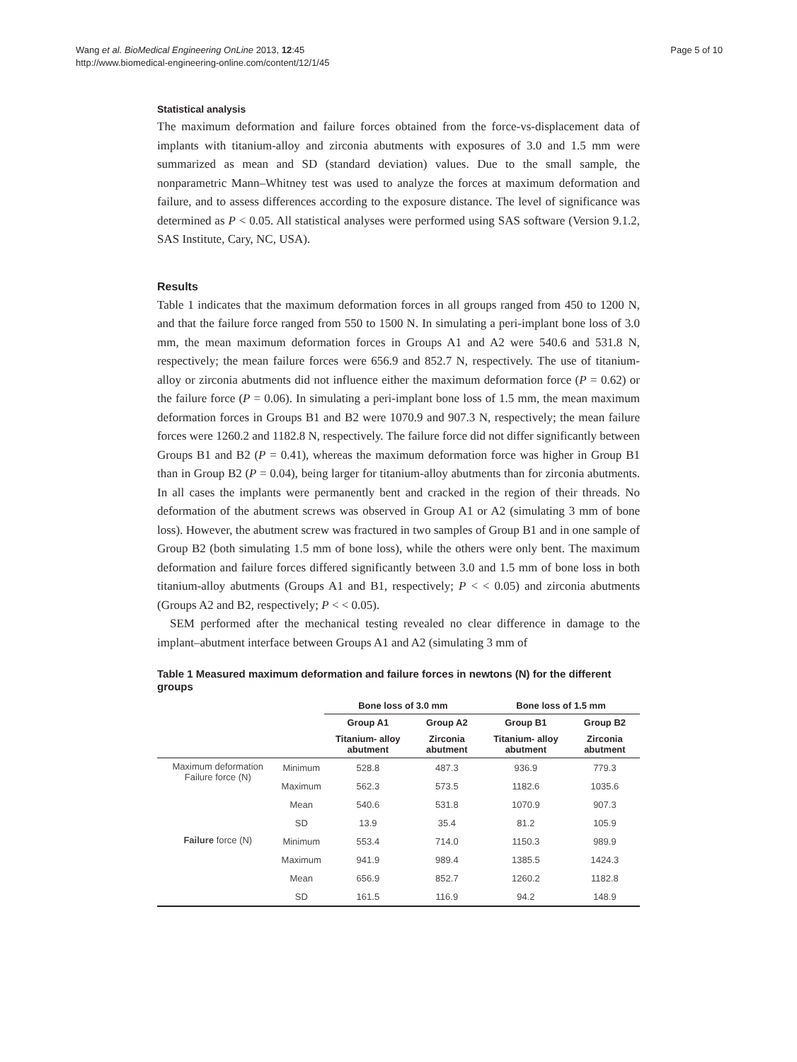Wang et al. BioMedical Engineering OnLine 2013, 12:45
http://www.biomedical-engineering-online.com/content/12/1/45
Page 5 of 10
Statistical analysis
The maximum deformation and failure forces obtained from the force-vs-displacement data of implants with titanium-alloy and zirconia abutments with exposures of 3.0 and 1.5 mm were summarized as mean and SD (standard deviation) values. Due to the small sample, the nonparametric Mann–Whitney test was used to analyze the forces at maximum deformation and failure, and to assess differences according to the exposure distance. The level of significance was determined as P < 0.05. All statistical analyses were performed using SAS software (Version 9.1.2, SAS Institute, Cary, NC, USA).
Results
Table 1 indicates that the maximum deformation forces in all groups ranged from 450 to 1200 N, and that the failure force ranged from 550 to 1500 N. In simulating a peri-implant bone loss of 3.0 mm, the mean maximum deformation forces in Groups A1 and A2 were 540.6 and 531.8 N, respectively; the mean failure forces were 656.9 and 852.7 N, respectively. The use of titanium-alloy or zirconia abutments did not influence either the maximum deformation force (P = 0.62) or the failure force (P = 0.06). In simulating a peri-implant bone loss of 1.5 mm, the mean maximum deformation forces in Groups B1 and B2 were 1070.9 and 907.3 N, respectively; the mean failure forces were 1260.2 and 1182.8 N, respectively. The failure force did not differ significantly between Groups B1 and B2 (P = 0.41), whereas the maximum deformation force was higher in Group B1 than in Group B2 (P = 0.04), being larger for titanium-alloy abutments than for zirconia abutments. In all cases the implants were permanently bent and cracked in the region of their threads. No deformation of the abutment screws was observed in Group A1 or A2 (simulating 3 mm of bone loss). However, the abutment screw was fractured in two samples of Group B1 and in one sample of Group B2 (both simulating 1.5 mm of bone loss), while the others were only bent. The maximum deformation and failure forces differed significantly between 3.0 and 1.5 mm of bone loss in both titanium-alloy abutments (Groups A1 and B1, respectively; P < < 0.05) and zirconia abutments (Groups A2 and B2, respectively; P < < 0.05).
SEM performed after the mechanical testing revealed no clear difference in damage to the implant–abutment interface between Groups A1 and A2 (simulating 3 mm of
Table 1 Measured maximum deformation and failure forces in newtons (N) for the different groups
| | | Bone loss of 3.0 mm | | Bone loss of 1.5 mm | |
| --- | --- | --- | --- | --- | --- |
| | | Group A1 | Group A2 | Group B1 | Group B2 |
| | | Titanium- alloy abutment | Zirconia abutment | Titanium- alloy abutment | Zirconia abutment |
| Maximum deformation Failure force (N) | Minimum | 528.8 | 487.3 | 936.9 | 779.3 |
| | Maximum | 562.3 | 573.5 | 1182.6 | 1035.6 |
| | Mean | 540.6 | 531.8 | 1070.9 | 907.3 |
| | SD | 13.9 | 35.4 | 81.2 | 105.9 |
| Failure force (N) | Minimum | 553.4 | 714.0 | 1150.3 | 989.9 |
| | Maximum | 941.9 | 989.4 | 1385.5 | 1424.3 |
| | Mean | 656.9 | 852.7 | 1260.2 | 1182.8 |
| | SD | 161.5 | 116.9 | 94.2 | 148.9 |